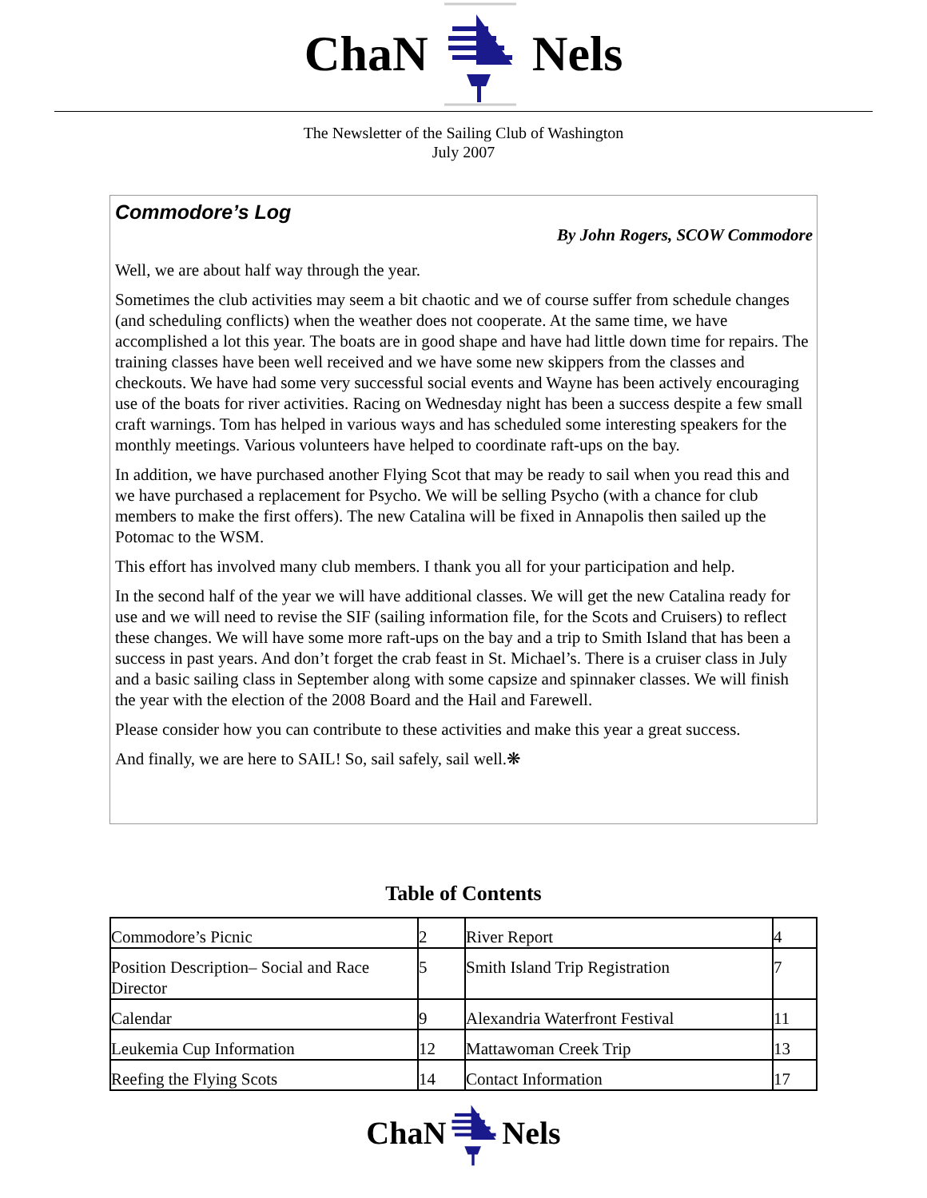ChaN Nels
The Newsletter of the Sailing Club of Washington
July 2007
Commodore’s Log
By John Rogers, SCOW Commodore
Well, we are about half way through the year.
Sometimes the club activities may seem a bit chaotic and we of course suffer from schedule changes (and scheduling conflicts) when the weather does not cooperate. At the same time, we have accomplished a lot this year. The boats are in good shape and have had little down time for repairs. The training classes have been well received and we have some new skippers from the classes and checkouts. We have had some very successful social events and Wayne has been actively encouraging use of the boats for river activities. Racing on Wednesday night has been a success despite a few small craft warnings. Tom has helped in various ways and has scheduled some interesting speakers for the monthly meetings. Various volunteers have helped to coordinate raft-ups on the bay.
In addition, we have purchased another Flying Scot that may be ready to sail when you read this and we have purchased a replacement for Psycho. We will be selling Psycho (with a chance for club members to make the first offers). The new Catalina will be fixed in Annapolis then sailed up the Potomac to the WSM.
This effort has involved many club members. I thank you all for your participation and help.
In the second half of the year we will have additional classes. We will get the new Catalina ready for use and we will need to revise the SIF (sailing information file, for the Scots and Cruisers) to reflect these changes. We will have some more raft-ups on the bay and a trip to Smith Island that has been a success in past years. And don’t forget the crab feast in St. Michael’s. There is a cruiser class in July and a basic sailing class in September along with some capsize and spinnaker classes. We will finish the year with the election of the 2008 Board and the Hail and Farewell.
Please consider how you can contribute to these activities and make this year a great success.
And finally, we are here to SAIL! So, sail safely, sail well.❋
Table of Contents
| Commodore’s Picnic | 2 | River Report | 4 |
| Position Description– Social and Race Director | 5 | Smith Island Trip Registration | 7 |
| Calendar | 9 | Alexandria Waterfront Festival | 11 |
| Leukemia Cup Information | 12 | Mattawoman Creek Trip | 13 |
| Reefing the Flying Scots | 14 | Contact Information | 17 |
ChaN Nels